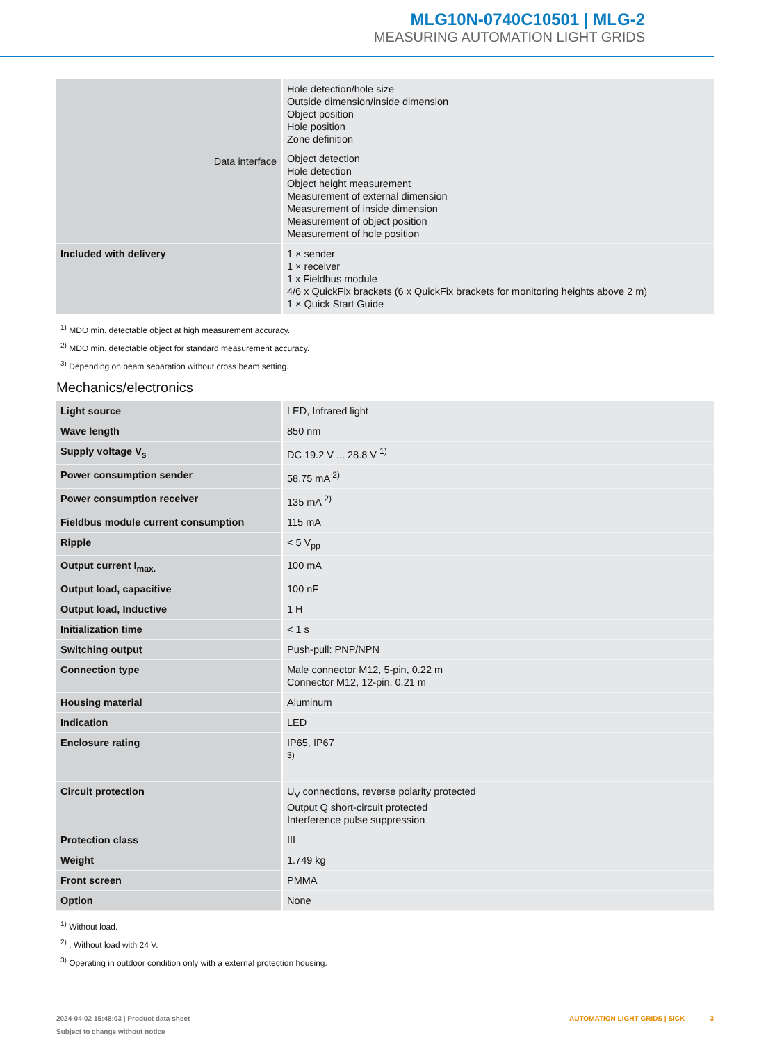MLG10N-0740C10501 | MLG-2
MEASURING AUTOMATION LIGHT GRIDS
| Data interface | Hole detection/hole size Outside dimension/inside dimension Object position Hole position Zone definition Object detection Hole detection Object height measurement Measurement of external dimension Measurement of inside dimension Measurement of object position Measurement of hole position |
| Included with delivery | 1 × sender 1 × receiver 1 x Fieldbus module 4/6 x QuickFix brackets (6 x QuickFix brackets for monitoring heights above 2 m) 1 × Quick Start Guide |
<sup>1)</sup> MDO min. detectable object at high measurement accuracy.
<sup>2)</sup> MDO min. detectable object for standard measurement accuracy.
<sup>3)</sup> Depending on beam separation without cross beam setting.
Mechanics/electronics
| Light source | LED, Infrared light |
| Wave length | 850 nm |
| Supply voltage V<sub>s</sub> | DC 19.2 V ... 28.8 V <sup>1)</sup> |
| Power consumption sender | 58.75 mA <sup>2)</sup> |
| Power consumption receiver | 135 mA <sup>2)</sup> |
| Fieldbus module current consumption | 115 mA |
| Ripple | < 5 V<sub>pp</sub> |
| Output current I<sub>max.</sub> | 100 mA |
| Output load, capacitive | 100 nF |
| Output load, Inductive | 1 H |
| Initialization time | < 1 s |
| Switching output | Push-pull: PNP/NPN |
| Connection type | Male connector M12, 5-pin, 0.22 m Connector M12, 12-pin, 0.21 m |
| Housing material | Aluminum |
| Indication | LED |
| Enclosure rating | IP65, IP67 <sup>3)</sup> |
| Circuit protection | U<sub>V</sub> connections, reverse polarity protected Output Q short-circuit protected Interference pulse suppression |
| Protection class | III |
| Weight | 1.749 kg |
| Front screen | PMMA |
| Option | None |
<sup>1)</sup> Without load.
<sup>2)</sup> , Without load with 24 V.
<sup>3)</sup> Operating in outdoor condition only with a external protection housing.
2024-04-02 15:48:03 | Product data sheet
Subject to change without notice
AUTOMATION LIGHT GRIDS | SICK 3